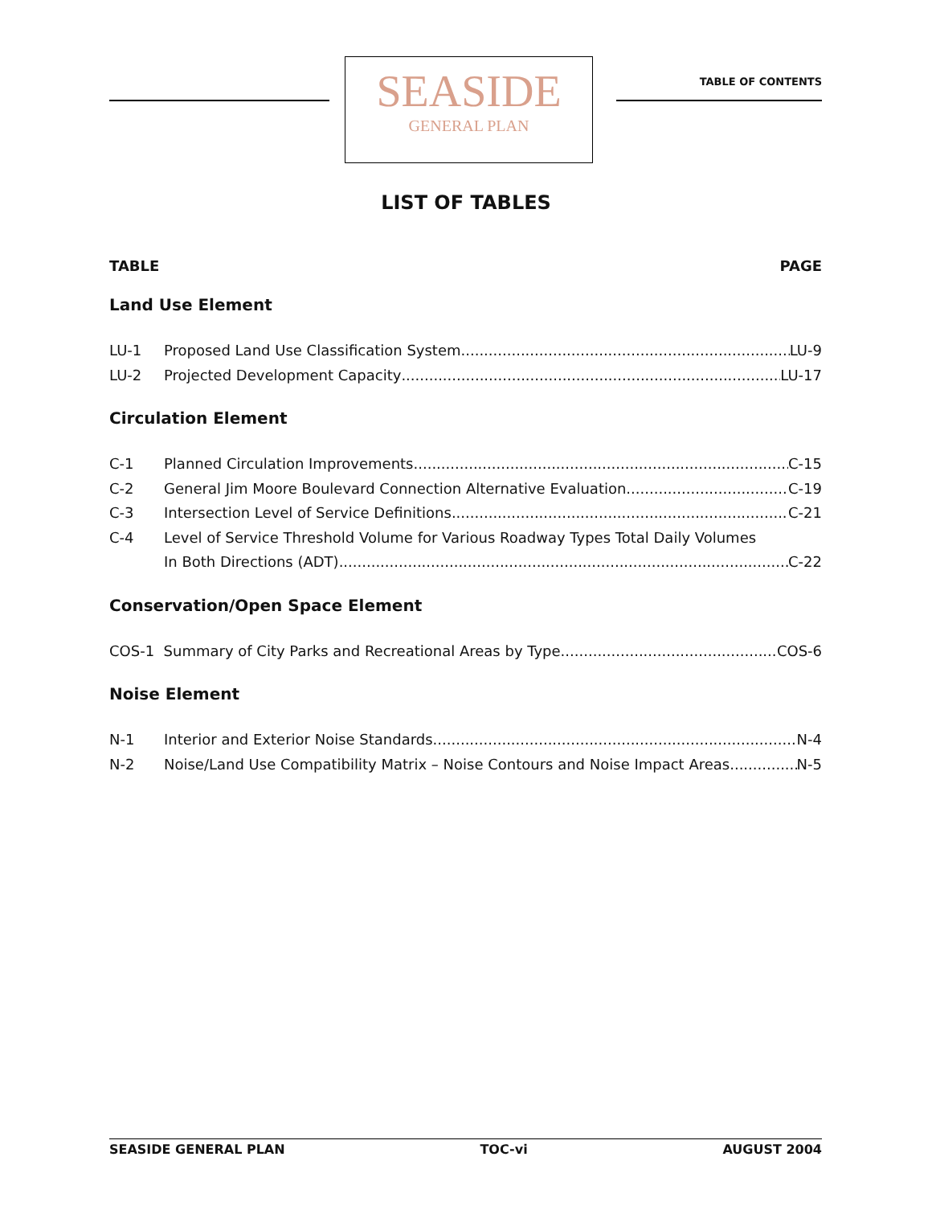SEASIDE
GENERAL PLAN
TABLE OF CONTENTS
LIST OF TABLES
TABLE PAGE
Land Use Element
LU-1 Proposed Land Use Classification System LU-9
LU-2 Projected Development Capacity LU-17
Circulation Element
C-1 Planned Circulation Improvements C-15
C-2 General Jim Moore Boulevard Connection Alternative Evaluation C-19
C-3 Intersection Level of Service Definitions C-21
C-4 Level of Service Threshold Volume for Various Roadway Types Total Daily Volumes
In Both Directions (ADT) C-22
Conservation/Open Space Element
COS-1 Summary of City Parks and Recreational Areas by Type COS-6
Noise Element
N-1 Interior and Exterior Noise Standards N-4
N-2 Noise/Land Use Compatibility Matrix – Noise Contours and Noise Impact Areas N-5
SEASIDE GENERAL PLAN TOC-vi AUGUST 2004